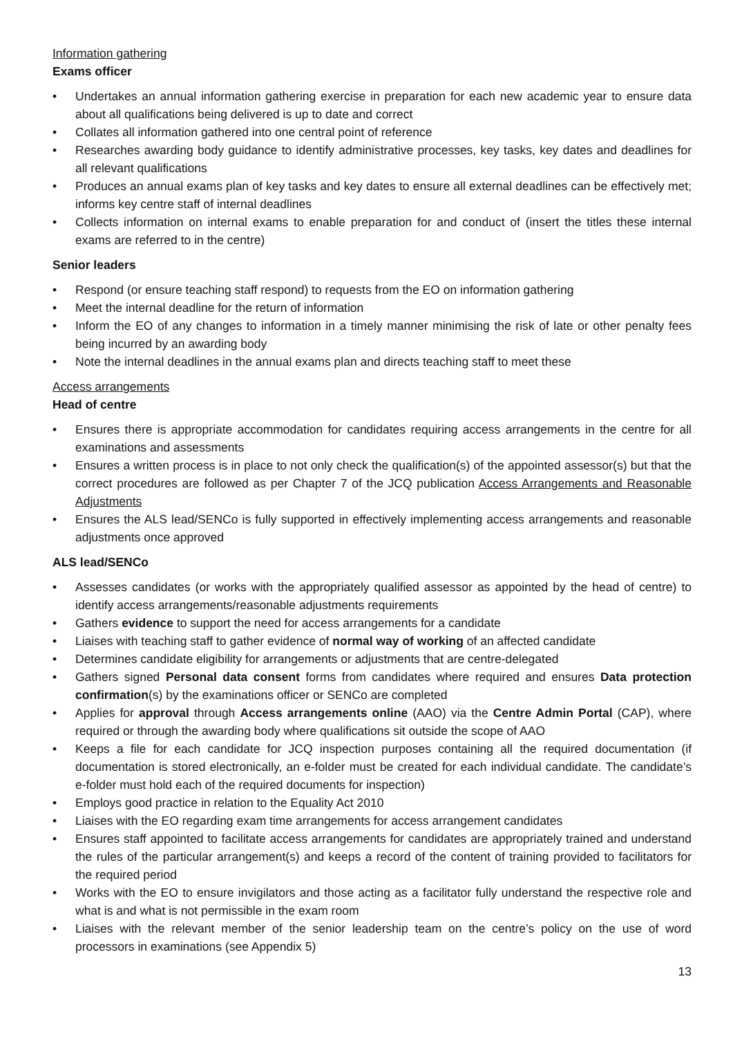Information gathering
Exams officer
• Undertakes an annual information gathering exercise in preparation for each new academic year to ensure data about all qualifications being delivered is up to date and correct
• Collates all information gathered into one central point of reference
• Researches awarding body guidance to identify administrative processes, key tasks, key dates and deadlines for all relevant qualifications
• Produces an annual exams plan of key tasks and key dates to ensure all external deadlines can be effectively met; informs key centre staff of internal deadlines
• Collects information on internal exams to enable preparation for and conduct of (insert the titles these internal exams are referred to in the centre)
Senior leaders
• Respond (or ensure teaching staff respond) to requests from the EO on information gathering
• Meet the internal deadline for the return of information
• Inform the EO of any changes to information in a timely manner minimising the risk of late or other penalty fees being incurred by an awarding body
• Note the internal deadlines in the annual exams plan and directs teaching staff to meet these
Access arrangements
Head of centre
• Ensures there is appropriate accommodation for candidates requiring access arrangements in the centre for all examinations and assessments
• Ensures a written process is in place to not only check the qualification(s) of the appointed assessor(s) but that the correct procedures are followed as per Chapter 7 of the JCQ publication Access Arrangements and Reasonable Adjustments
• Ensures the ALS lead/SENCo is fully supported in effectively implementing access arrangements and reasonable adjustments once approved
ALS lead/SENCo
• Assesses candidates (or works with the appropriately qualified assessor as appointed by the head of centre) to identify access arrangements/reasonable adjustments requirements
• Gathers evidence to support the need for access arrangements for a candidate
• Liaises with teaching staff to gather evidence of normal way of working of an affected candidate
• Determines candidate eligibility for arrangements or adjustments that are centre-delegated
• Gathers signed Personal data consent forms from candidates where required and ensures Data protection confirmation(s) by the examinations officer or SENCo are completed
• Applies for approval through Access arrangements online (AAO) via the Centre Admin Portal (CAP), where required or through the awarding body where qualifications sit outside the scope of AAO
• Keeps a file for each candidate for JCQ inspection purposes containing all the required documentation (if documentation is stored electronically, an e-folder must be created for each individual candidate. The candidate’s e-folder must hold each of the required documents for inspection)
• Employs good practice in relation to the Equality Act 2010
• Liaises with the EO regarding exam time arrangements for access arrangement candidates
• Ensures staff appointed to facilitate access arrangements for candidates are appropriately trained and understand the rules of the particular arrangement(s) and keeps a record of the content of training provided to facilitators for the required period
• Works with the EO to ensure invigilators and those acting as a facilitator fully understand the respective role and what is and what is not permissible in the exam room
• Liaises with the relevant member of the senior leadership team on the centre’s policy on the use of word processors in examinations (see Appendix 5)
13